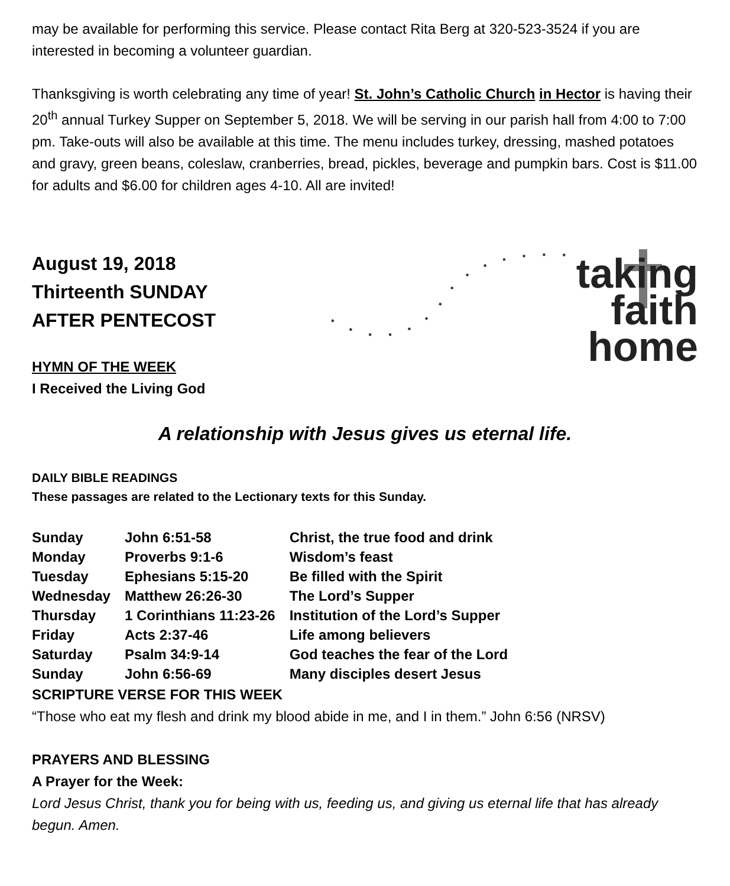may be available for performing this service. Please contact Rita Berg at 320-523-3524 if you are interested in becoming a volunteer guardian.
Thanksgiving is worth celebrating any time of year! St. John’s Catholic Church in Hector is having their 20<sup>th</sup> annual Turkey Supper on September 5, 2018. We will be serving in our parish hall from 4:00 to 7:00 pm. Take-outs will also be available at this time. The menu includes turkey, dressing, mashed potatoes and gravy, green beans, coleslaw, cranberries, bread, pickles, beverage and pumpkin bars. Cost is $11.00 for adults and $6.00 for children ages 4-10. All are invited!
August 19, 2018
Thirteenth SUNDAY
AFTER PENTECOST
HYMN OF THE WEEK
I Received the Living God
taking
faith
home
A relationship with Jesus gives us eternal life.
DAILY BIBLE READINGS
These passages are related to the Lectionary texts for this Sunday.
| Sunday | John 6:51-58 | Christ, the true food and drink |
| Monday | Proverbs 9:1-6 | Wisdom’s feast |
| Tuesday | Ephesians 5:15-20 | Be filled with the Spirit |
| Wednesday | Matthew 26:26-30 | The Lord’s Supper |
| Thursday | 1 Corinthians 11:23-26 | Institution of the Lord’s Supper |
| Friday | Acts 2:37-46 | Life among believers |
| Saturday | Psalm 34:9-14 | God teaches the fear of the Lord |
| Sunday | John 6:56-69 | Many disciples desert Jesus |
SCRIPTURE VERSE FOR THIS WEEK
“Those who eat my flesh and drink my blood abide in me, and I in them.” John 6:56 (NRSV)
PRAYERS AND BLESSING
A Prayer for the Week:
Lord Jesus Christ, thank you for being with us, feeding us, and giving us eternal life that has already begun. Amen.